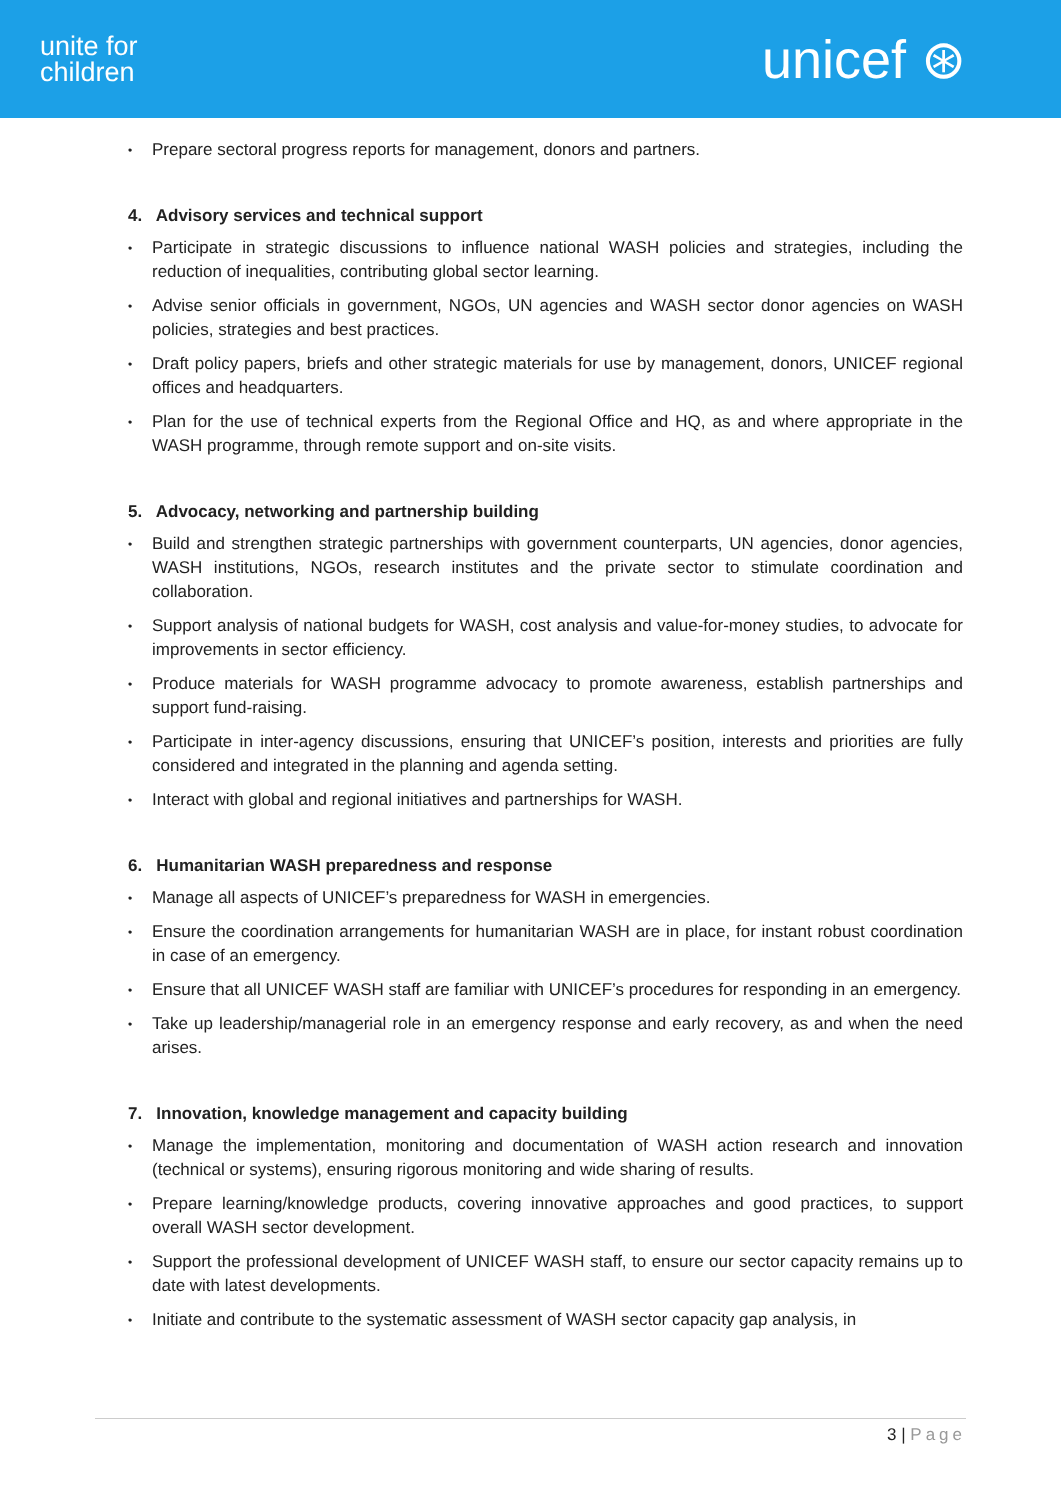unite for
children
unicef ⊛
• Prepare sectoral progress reports for management, donors and partners.
4. Advisory services and technical support
• Participate in strategic discussions to influence national WASH policies and strategies, including the reduction of inequalities, contributing global sector learning.
• Advise senior officials in government, NGOs, UN agencies and WASH sector donor agencies on WASH policies, strategies and best practices.
• Draft policy papers, briefs and other strategic materials for use by management, donors, UNICEF regional offices and headquarters.
• Plan for the use of technical experts from the Regional Office and HQ, as and where appropriate in the WASH programme, through remote support and on-site visits.
5. Advocacy, networking and partnership building
• Build and strengthen strategic partnerships with government counterparts, UN agencies, donor agencies, WASH institutions, NGOs, research institutes and the private sector to stimulate coordination and collaboration.
• Support analysis of national budgets for WASH, cost analysis and value-for-money studies, to advocate for improvements in sector efficiency.
• Produce materials for WASH programme advocacy to promote awareness, establish partnerships and support fund-raising.
• Participate in inter-agency discussions, ensuring that UNICEF’s position, interests and priorities are fully considered and integrated in the planning and agenda setting.
• Interact with global and regional initiatives and partnerships for WASH.
6. Humanitarian WASH preparedness and response
• Manage all aspects of UNICEF’s preparedness for WASH in emergencies.
• Ensure the coordination arrangements for humanitarian WASH are in place, for instant robust coordination in case of an emergency.
• Ensure that all UNICEF WASH staff are familiar with UNICEF’s procedures for responding in an emergency.
• Take up leadership/managerial role in an emergency response and early recovery, as and when the need arises.
7. Innovation, knowledge management and capacity building
• Manage the implementation, monitoring and documentation of WASH action research and innovation (technical or systems), ensuring rigorous monitoring and wide sharing of results.
• Prepare learning/knowledge products, covering innovative approaches and good practices, to support overall WASH sector development.
• Support the professional development of UNICEF WASH staff, to ensure our sector capacity remains up to date with latest developments.
• Initiate and contribute to the systematic assessment of WASH sector capacity gap analysis, in
3 | Page